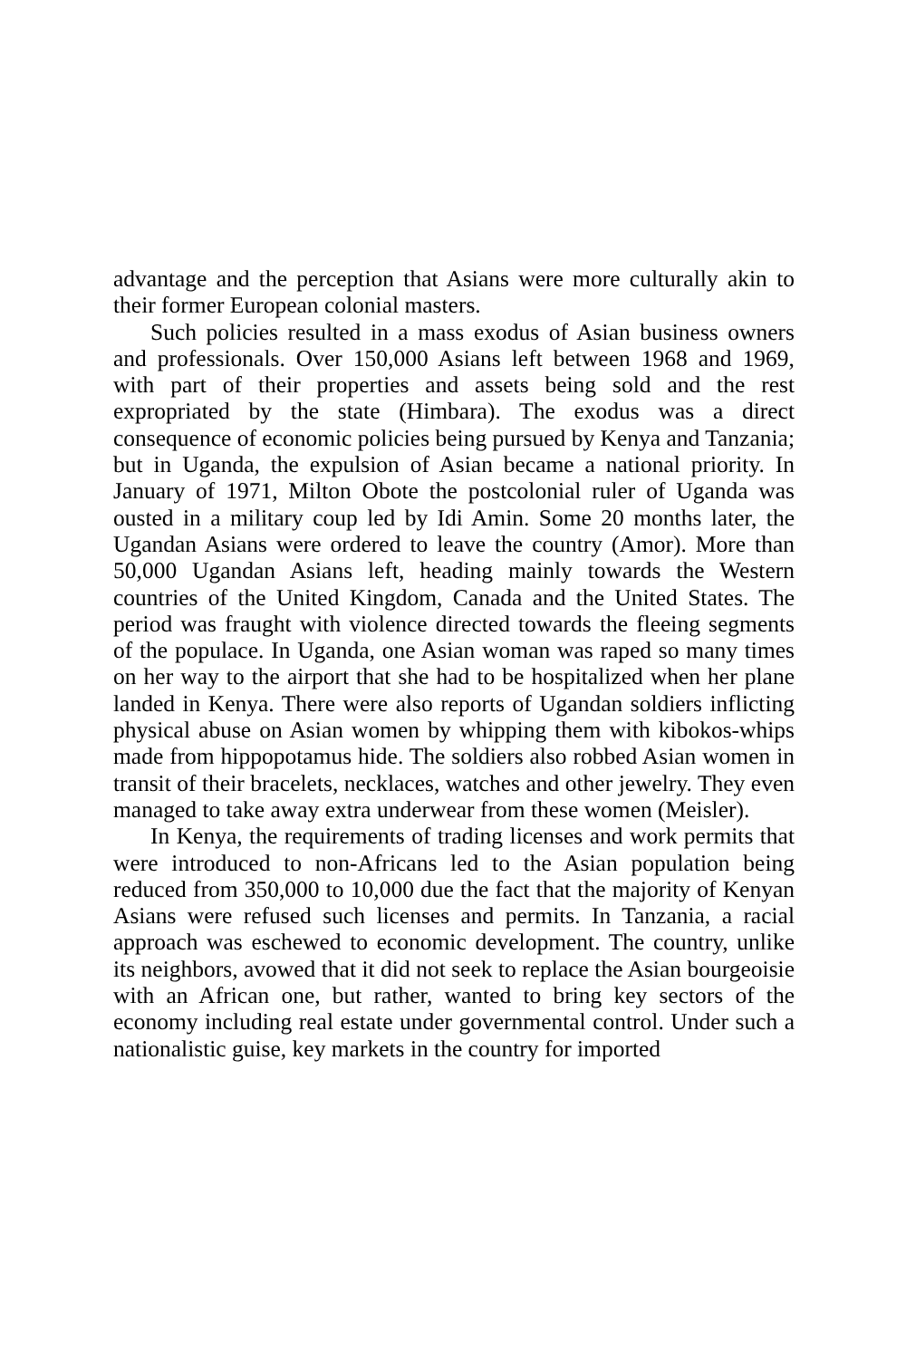advantage and the perception that Asians were more culturally akin to their former European colonial masters.
Such policies resulted in a mass exodus of Asian business owners and professionals. Over 150,000 Asians left between 1968 and 1969, with part of their properties and assets being sold and the rest expropriated by the state (Himbara). The exodus was a direct consequence of economic policies being pursued by Kenya and Tanzania; but in Uganda, the expulsion of Asian became a national priority. In January of 1971, Milton Obote the postcolonial ruler of Uganda was ousted in a military coup led by Idi Amin. Some 20 months later, the Ugandan Asians were ordered to leave the country (Amor). More than 50,000 Ugandan Asians left, heading mainly towards the Western countries of the United Kingdom, Canada and the United States. The period was fraught with violence directed towards the fleeing segments of the populace. In Uganda, one Asian woman was raped so many times on her way to the airport that she had to be hospitalized when her plane landed in Kenya. There were also reports of Ugandan soldiers inflicting physical abuse on Asian women by whipping them with kibokos-whips made from hippopotamus hide. The soldiers also robbed Asian women in transit of their bracelets, necklaces, watches and other jewelry. They even managed to take away extra underwear from these women (Meisler).
In Kenya, the requirements of trading licenses and work permits that were introduced to non-Africans led to the Asian population being reduced from 350,000 to 10,000 due the fact that the majority of Kenyan Asians were refused such licenses and permits. In Tanzania, a racial approach was eschewed to economic development. The country, unlike its neighbors, avowed that it did not seek to replace the Asian bourgeoisie with an African one, but rather, wanted to bring key sectors of the economy including real estate under governmental control. Under such a nationalistic guise, key markets in the country for imported